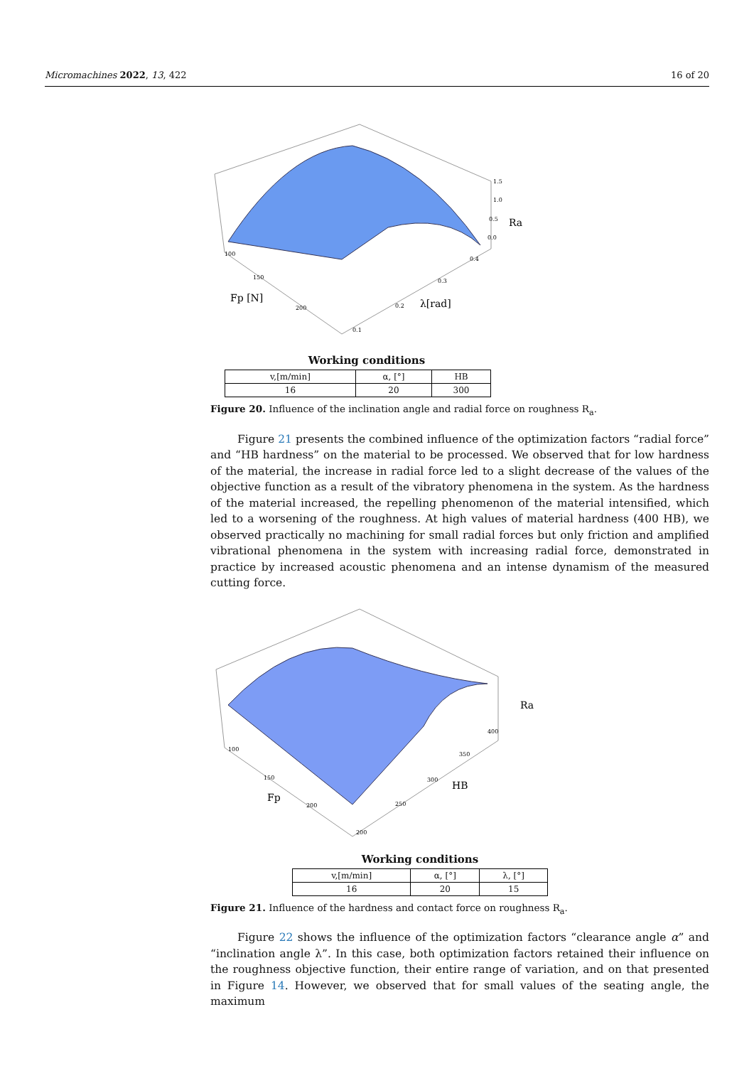Micromachines 2022, 13, 422 16 of 20
Ra
Fp [N]
λ[rad]
100
150
200
0.1
0.2
0.3
0.4
1.5
1.0
0.5
0.0
Working conditions
| v,[m/min] | α, [°] | HB |
| 16 | 20 | 300 |
Figure 20. Influence of the inclination angle and radial force on roughness R<sub>a</sub>.
Figure 21 presents the combined influence of the optimization factors “radial force” and “HB hardness” on the material to be processed. We observed that for low hardness of the material, the increase in radial force led to a slight decrease of the values of the objective function as a result of the vibratory phenomena in the system. As the hardness of the material increased, the repelling phenomenon of the material intensified, which led to a worsening of the roughness. At high values of material hardness (400 HB), we observed practically no machining for small radial forces but only friction and amplified vibrational phenomena in the system with increasing radial force, demonstrated in practice by increased acoustic phenomena and an intense dynamism of the measured cutting force.
Ra
Fp
HB
100
150
200
200
250
300
350
400
Working conditions
| v,[m/min] | α, [°] | λ, [°] |
| 16 | 20 | 15 |
Figure 21. Influence of the hardness and contact force on roughness R<sub>a</sub>.
Figure 22 shows the influence of the optimization factors “clearance angle α” and “inclination angle λ”. In this case, both optimization factors retained their influence on the roughness objective function, their entire range of variation, and on that presented in Figure 14. However, we observed that for small values of the seating angle, the maximum